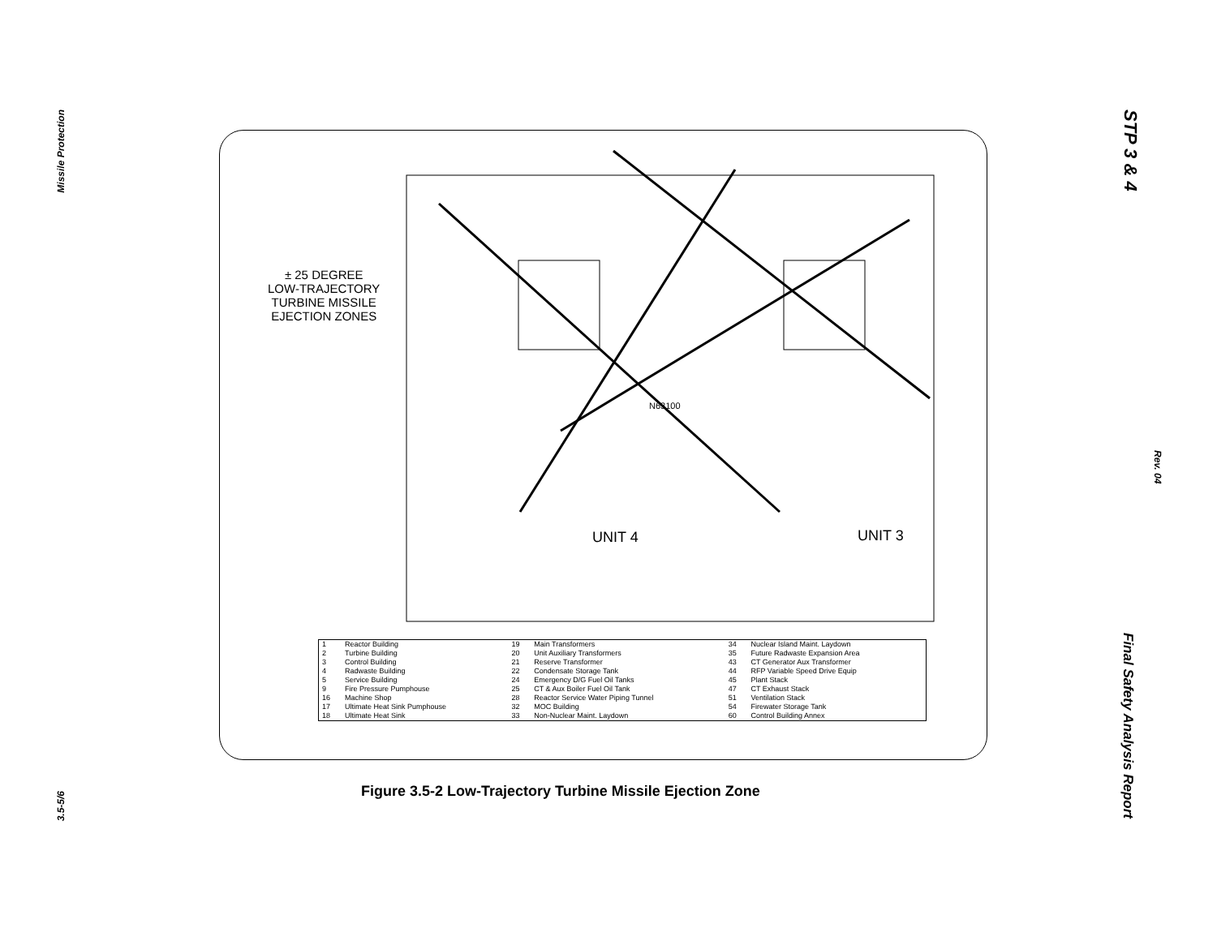Missile Protection
STP 3 & 4
Rev. 04
Final Safety Analysis Report
3.5-5/6
± 25 DEGREE
LOW-TRAJECTORY
TURBINE MISSILE
EJECTION ZONES
UNIT 4 UNIT 3
N63100
| 1 | Reactor Building | 19 | Main Transformers | 34 | Nuclear Island Maint. Laydown |
| 2 | Turbine Building | 20 | Unit Auxiliary Transformers | 35 | Future Radwaste Expansion Area |
| 3 | Control Building | 21 | Reserve Transformer | 43 | CT Generator Aux Transformer |
| 4 | Radwaste Building | 22 | Condensate Storage Tank | 44 | RFP Variable Speed Drive Equip |
| 5 | Service Building | 24 | Emergency D/G Fuel Oil Tanks | 45 | Plant Stack |
| 9 | Fire Pressure Pumphouse | 25 | CT & Aux Boiler Fuel Oil Tank | 47 | CT Exhaust Stack |
| 16 | Machine Shop | 28 | Reactor Service Water Piping Tunnel | 51 | Ventilation Stack |
| 17 | Ultimate Heat Sink Pumphouse | 32 | MOC Building | 54 | Firewater Storage Tank |
| 18 | Ultimate Heat Sink | 33 | Non-Nuclear Maint. Laydown | 60 | Control Building Annex |
Figure 3.5-2 Low-Trajectory Turbine Missile Ejection Zone